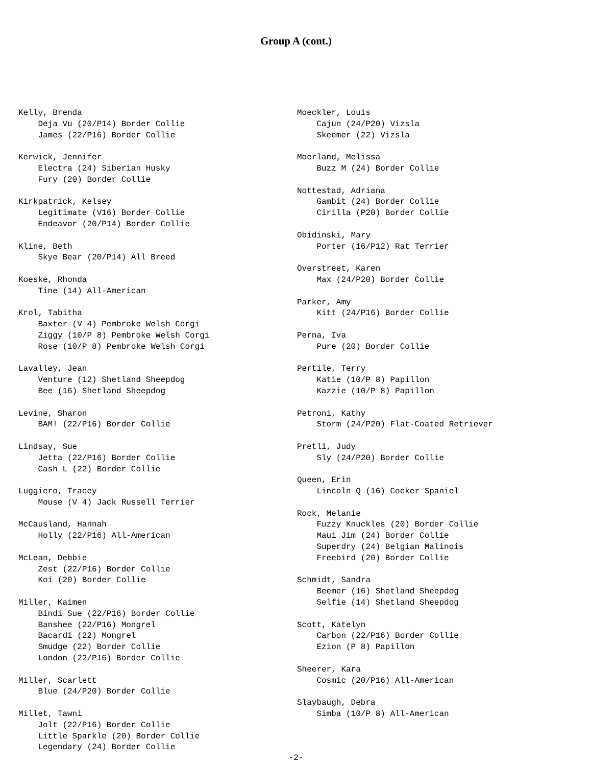Group A (cont.)
Kelly, Brenda
    Deja Vu (20/P14) Border Collie
    James (22/P16) Border Collie

Kerwick, Jennifer
    Electra (24) Siberian Husky
    Fury (20) Border Collie

Kirkpatrick, Kelsey
    Legitimate (V16) Border Collie
    Endeavor (20/P14) Border Collie

Kline, Beth
    Skye Bear (20/P14) All Breed

Koeske, Rhonda
    Tine (14) All-American

Krol, Tabitha
    Baxter (V 4) Pembroke Welsh Corgi
    Ziggy (10/P 8) Pembroke Welsh Corgi
    Rose (10/P 8) Pembroke Welsh Corgi

Lavalley, Jean
    Venture (12) Shetland Sheepdog
    Bee (16) Shetland Sheepdog

Levine, Sharon
    BAM! (22/P16) Border Collie

Lindsay, Sue
    Jetta (22/P16) Border Collie
    Cash L (22) Border Collie

Luggiero, Tracey
    Mouse (V 4) Jack Russell Terrier

McCausland, Hannah
    Holly (22/P16) All-American

McLean, Debbie
    Zest (22/P16) Border Collie
    Koi (20) Border Collie

Miller, Kaimen
    Bindi Sue (22/P16) Border Collie
    Banshee (22/P16) Mongrel
    Bacardi (22) Mongrel
    Smudge (22) Border Collie
    London (22/P16) Border Collie

Miller, Scarlett
    Blue (24/P20) Border Collie

Millet, Tawni
    Jolt (22/P16) Border Collie
    Little Sparkle (20) Border Collie
    Legendary (24) Border Collie
Moeckler, Louis
    Cajun (24/P20) Vizsla
    Skeemer (22) Vizsla

Moerland, Melissa
    Buzz M (24) Border Collie

Nottestad, Adriana
    Gambit (24) Border Collie
    Cirilla (P20) Border Collie

Obidinski, Mary
    Porter (16/P12) Rat Terrier

Overstreet, Karen
    Max (24/P20) Border Collie

Parker, Amy
    Kitt (24/P16) Border Collie

Perna, Iva
    Pure (20) Border Collie

Pertile, Terry
    Katie (10/P 8) Papillon
    Kazzie (10/P 8) Papillon

Petroni, Kathy
    Storm (24/P20) Flat-Coated Retriever

Pretli, Judy
    Sly (24/P20) Border Collie

Queen, Erin
    Lincoln Q (16) Cocker Spaniel

Rock, Melanie
    Fuzzy Knuckles (20) Border Collie
    Maui Jim (24) Border Collie
    Superdry (24) Belgian Malinois
    Freebird (20) Border Collie

Schmidt, Sandra
    Beemer (16) Shetland Sheepdog
    Selfie (14) Shetland Sheepdog

Scott, Katelyn
    Carbon (22/P16) Border Collie
    Ezion (P 8) Papillon

Sheerer, Kara
    Cosmic (20/P16) All-American

Slaybaugh, Debra
    Simba (10/P 8) All-American
-2-